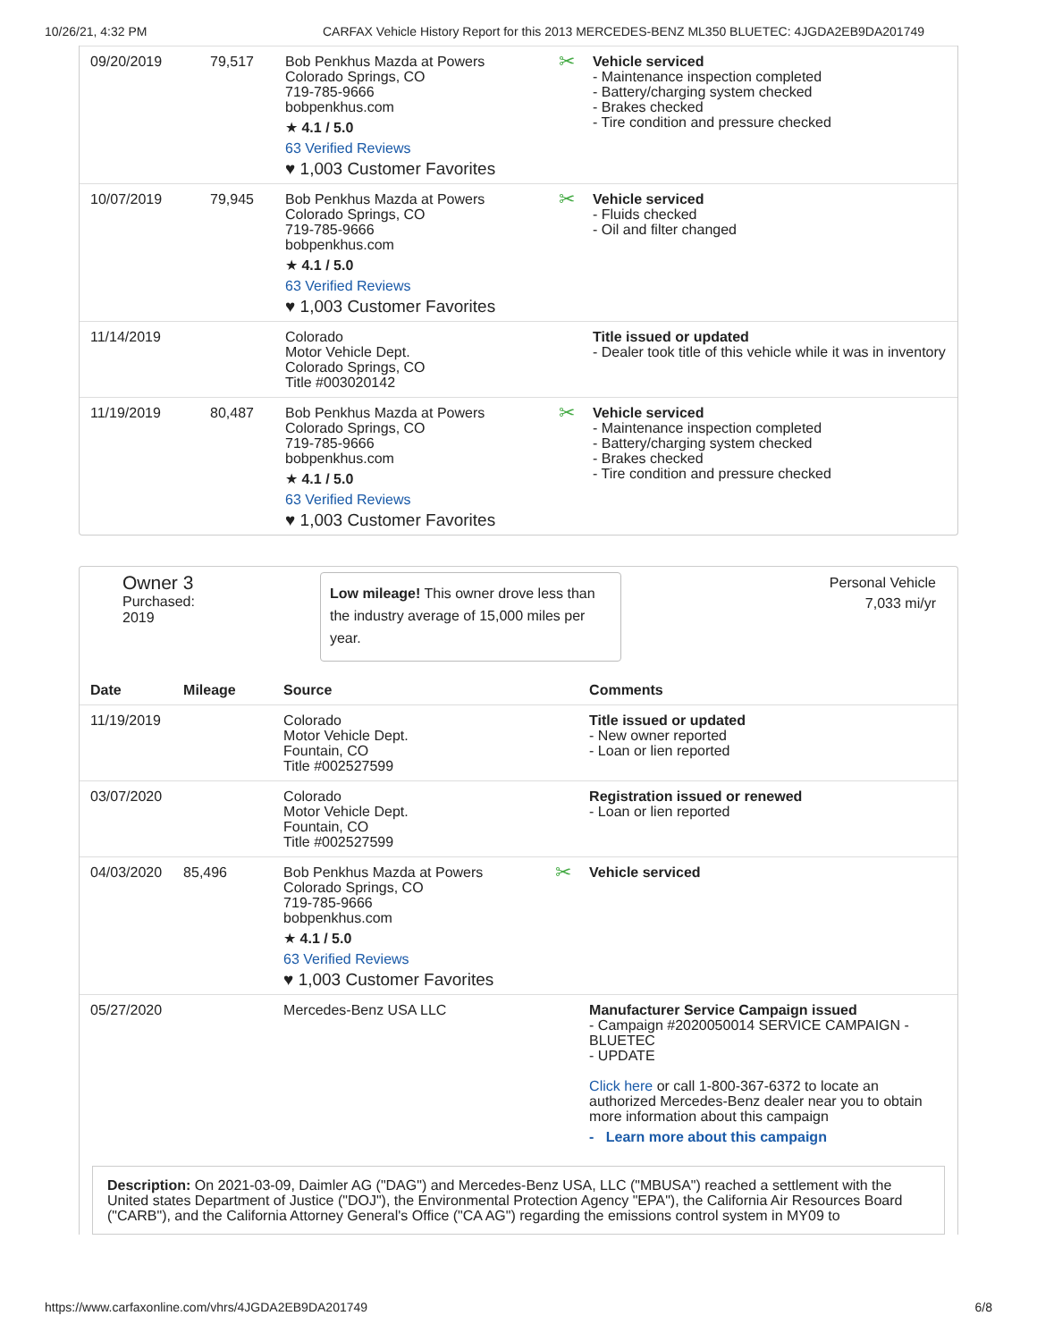10/26/21, 4:32 PM CARFAX Vehicle History Report for this 2013 MERCEDES-BENZ ML350 BLUETEC: 4JGDA2EB9DA201749
| 09/20/2019 | 79,517 | Bob Penkhus Mazda at Powers Colorado Springs, CO 719-785-9666 bobpenkhus.com ★ 4.1 / 5.0 63 Verified Reviews ♥ 1,003 Customer Favorites | ✂ Vehicle serviced - Maintenance inspection completed - Battery/charging system checked - Brakes checked - Tire condition and pressure checked |
| 10/07/2019 | 79,945 | Bob Penkhus Mazda at Powers Colorado Springs, CO 719-785-9666 bobpenkhus.com ★ 4.1 / 5.0 63 Verified Reviews ♥ 1,003 Customer Favorites | ✂ Vehicle serviced - Fluids checked - Oil and filter changed |
| 11/14/2019 | | Colorado Motor Vehicle Dept. Colorado Springs, CO Title #003020142 | Title issued or updated - Dealer took title of this vehicle while it was in inventory |
| 11/19/2019 | 80,487 | Bob Penkhus Mazda at Powers Colorado Springs, CO 719-785-9666 bobpenkhus.com ★ 4.1 / 5.0 63 Verified Reviews ♥ 1,003 Customer Favorites | ✂ Vehicle serviced - Maintenance inspection completed - Battery/charging system checked - Brakes checked - Tire condition and pressure checked |
Owner 3
Purchased:
2019
Low mileage! This owner drove less than the industry average of 15,000 miles per year.
Personal Vehicle
7,033 mi/yr
| Date | Mileage | Source | Comments |
| --- | --- | --- | --- |
| 11/19/2019 | | Colorado Motor Vehicle Dept. Fountain, CO Title #002527599 | Title issued or updated - New owner reported - Loan or lien reported |
| 03/07/2020 | | Colorado Motor Vehicle Dept. Fountain, CO Title #002527599 | Registration issued or renewed - Loan or lien reported |
| 04/03/2020 | 85,496 | Bob Penkhus Mazda at Powers Colorado Springs, CO 719-785-9666 bobpenkhus.com ★ 4.1 / 5.0 63 Verified Reviews ♥ 1,003 Customer Favorites | ✂ Vehicle serviced |
| 05/27/2020 | | Mercedes-Benz USA LLC | Manufacturer Service Campaign issued - Campaign #2020050014 SERVICE CAMPAIGN - BLUETEC - UPDATE Click here or call 1-800-367-6372 to locate an authorized Mercedes-Benz dealer near you to obtain more information about this campaign - Learn more about this campaign |
Description: On 2021-03-09, Daimler AG ("DAG") and Mercedes-Benz USA, LLC ("MBUSA") reached a settlement with the United states Department of Justice ("DOJ"), the Environmental Protection Agency "EPA"), the California Air Resources Board ("CARB"), and the California Attorney General's Office ("CA AG") regarding the emissions control system in MY09 to
https://www.carfaxonline.com/vhrs/4JGDA2EB9DA201749 6/8